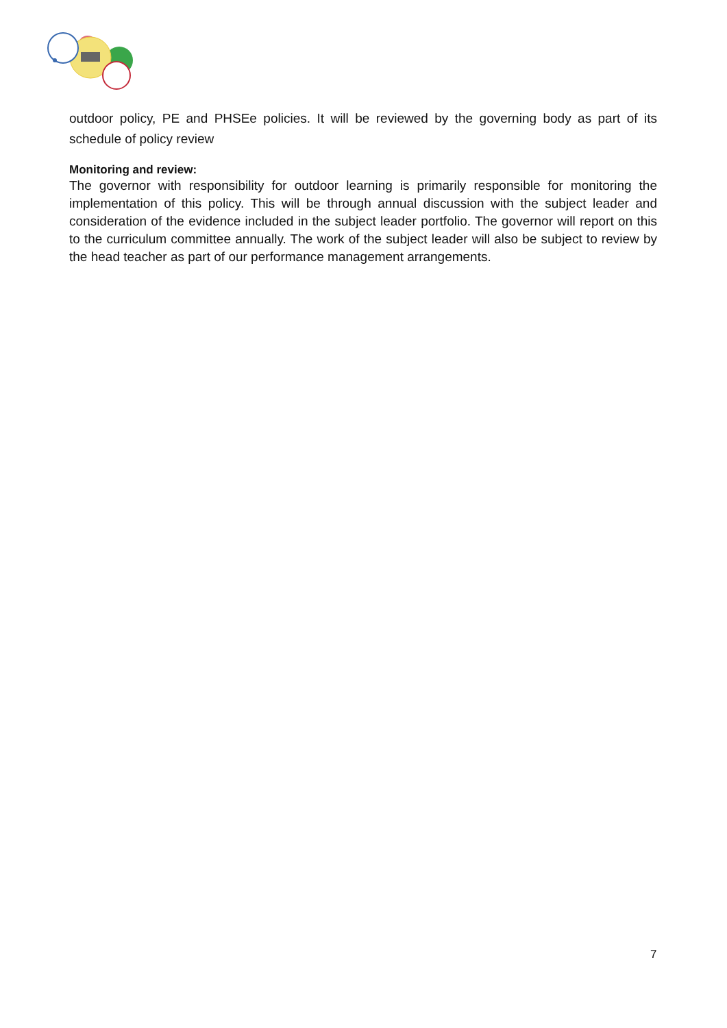outdoor policy, PE and PHSEe policies. It will be reviewed by the governing body as part of its schedule of policy review
Monitoring and review:
The governor with responsibility for outdoor learning is primarily responsible for monitoring the implementation of this policy. This will be through annual discussion with the subject leader and consideration of the evidence included in the subject leader portfolio. The governor will report on this to the curriculum committee annually. The work of the subject leader will also be subject to review by the head teacher as part of our performance management arrangements.
7